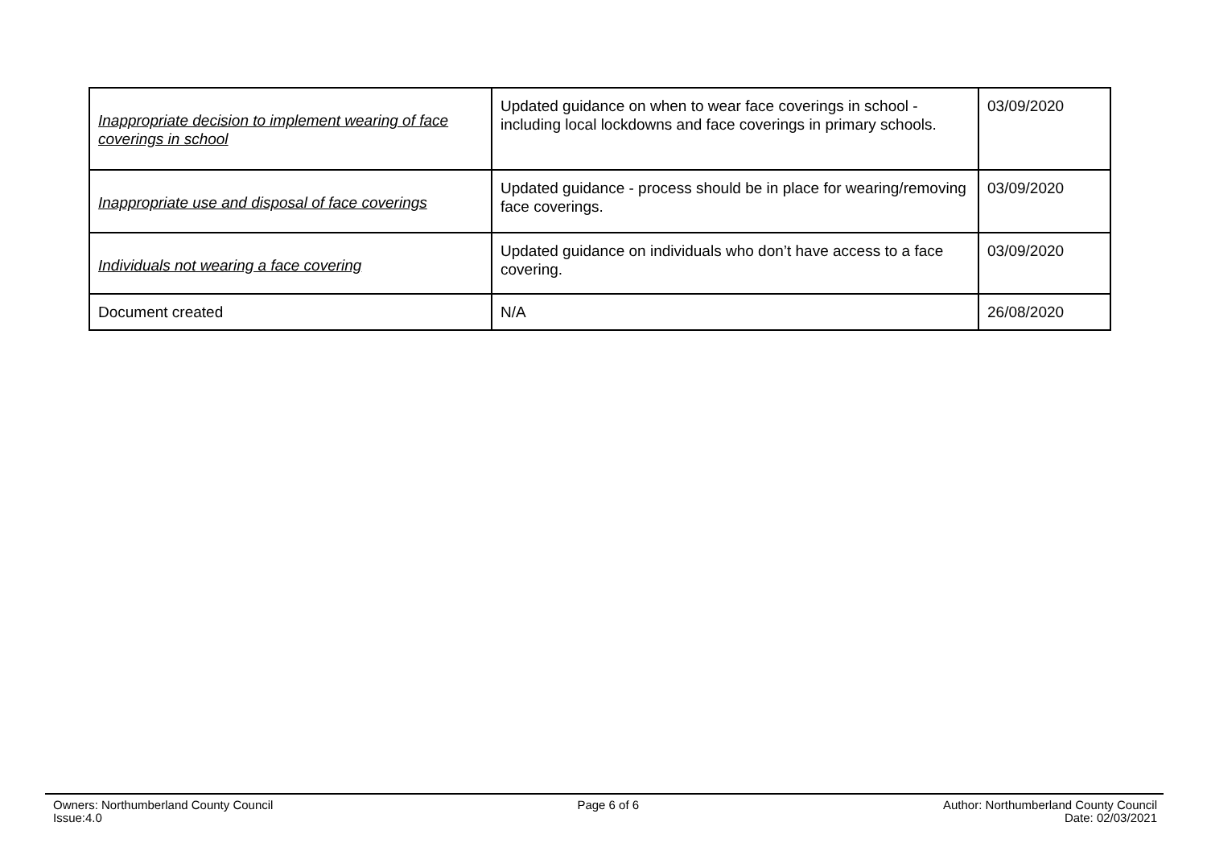| Inappropriate decision to implement wearing of face coverings in school | Updated guidance on when to wear face coverings in school - including local lockdowns and face coverings in primary schools. | 03/09/2020 |
| Inappropriate use and disposal of face coverings | Updated guidance - process should be in place for wearing/removing face coverings. | 03/09/2020 |
| Individuals not wearing a face covering | Updated guidance on individuals who don’t have access to a face covering. | 03/09/2020 |
| Document created | N/A | 26/08/2020 |
Owners: Northumberland County Council
Issue:4.0
Page 6 of 6 Author: Northumberland County Council
Date: 02/03/2021